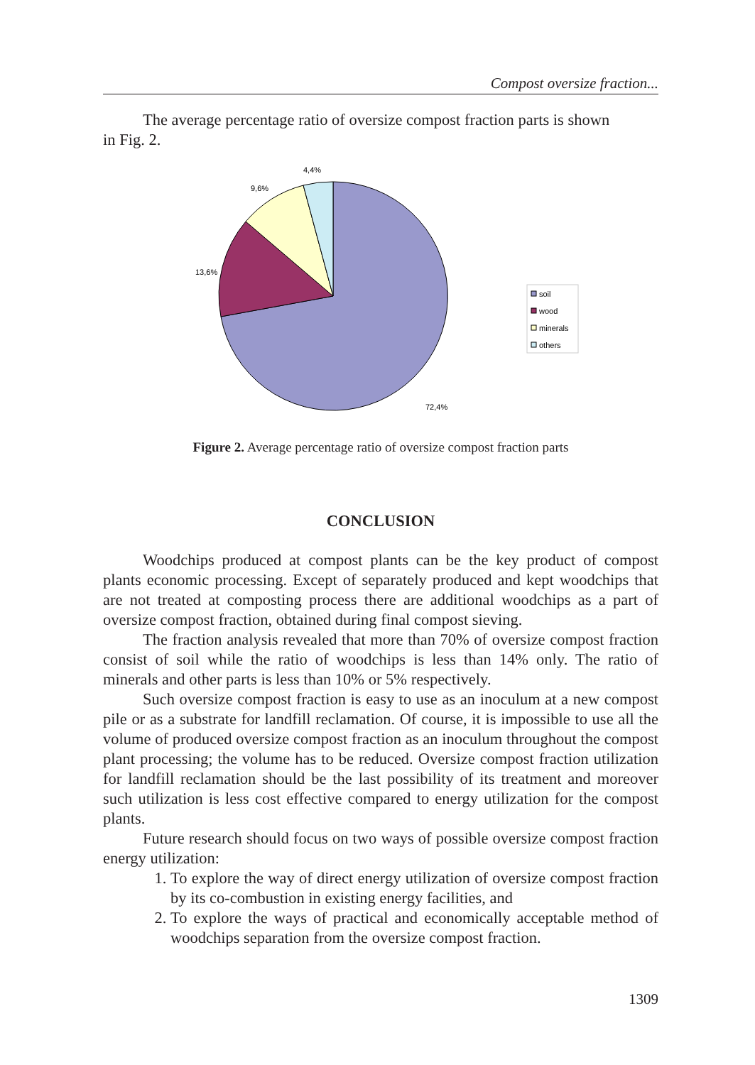Compost oversize fraction...
The average percentage ratio of oversize compost fraction parts is shown
in Fig. 2.
4,4%
9,6%
13,6%
72,4%
soil
wood
minerals
others
Figure 2. Average percentage ratio of oversize compost fraction parts
CONCLUSION
Woodchips produced at compost plants can be the key product of compost plants economic processing. Except of separately produced and kept woodchips that are not treated at composting process there are additional woodchips as a part of oversize compost fraction, obtained during final compost sieving.
The fraction analysis revealed that more than 70% of oversize compost fraction consist of soil while the ratio of woodchips is less than 14% only. The ratio of minerals and other parts is less than 10% or 5% respectively.
Such oversize compost fraction is easy to use as an inoculum at a new compost pile or as a substrate for landfill reclamation. Of course, it is impossible to use all the volume of produced oversize compost fraction as an inoculum throughout the compost plant processing; the volume has to be reduced. Oversize compost fraction utilization for landfill reclamation should be the last possibility of its treatment and moreover such utilization is less cost effective compared to energy utilization for the compost plants.
Future research should focus on two ways of possible oversize compost fraction energy utilization:
1. To explore the way of direct energy utilization of oversize compost fraction by its co-combustion in existing energy facilities, and
2. To explore the ways of practical and economically acceptable method of woodchips separation from the oversize compost fraction.
1309